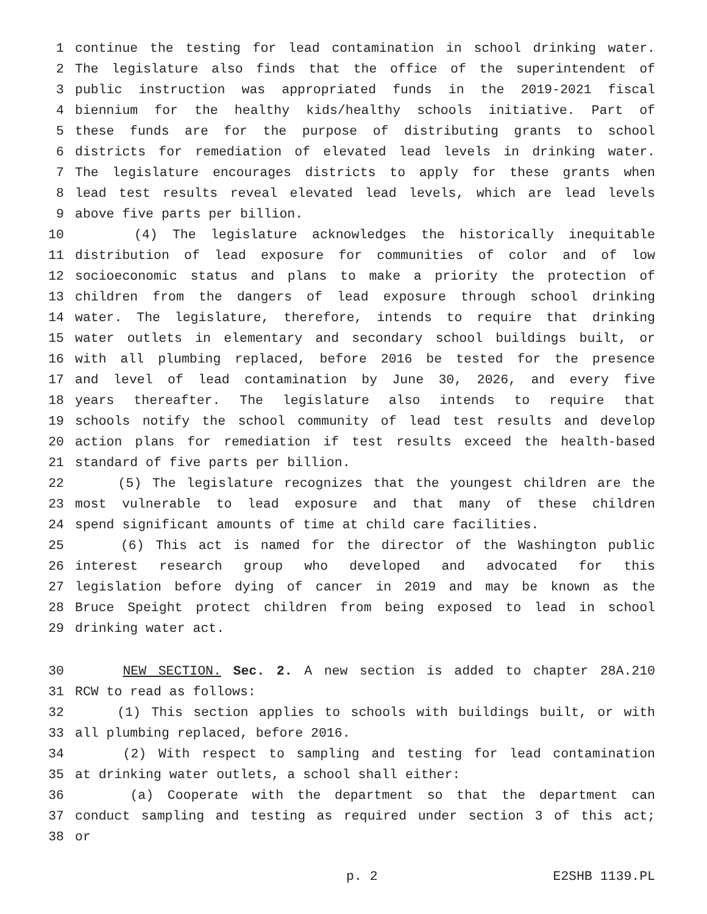1 continue the testing for lead contamination in school drinking water.
2 The legislature also finds that the office of the superintendent of
3 public instruction was appropriated funds in the 2019-2021 fiscal
4 biennium for the healthy kids/healthy schools initiative. Part of
5 these funds are for the purpose of distributing grants to school
6 districts for remediation of elevated lead levels in drinking water.
7 The legislature encourages districts to apply for these grants when
8 lead test results reveal elevated lead levels, which are lead levels
9 above five parts per billion.
10 (4) The legislature acknowledges the historically inequitable
11 distribution of lead exposure for communities of color and of low
12 socioeconomic status and plans to make a priority the protection of
13 children from the dangers of lead exposure through school drinking
14 water. The legislature, therefore, intends to require that drinking
15 water outlets in elementary and secondary school buildings built, or
16 with all plumbing replaced, before 2016 be tested for the presence
17 and level of lead contamination by June 30, 2026, and every five
18 years thereafter. The legislature also intends to require that
19 schools notify the school community of lead test results and develop
20 action plans for remediation if test results exceed the health-based
21 standard of five parts per billion.
22 (5) The legislature recognizes that the youngest children are the
23 most vulnerable to lead exposure and that many of these children
24 spend significant amounts of time at child care facilities.
25 (6) This act is named for the director of the Washington public
26 interest research group who developed and advocated for this
27 legislation before dying of cancer in 2019 and may be known as the
28 Bruce Speight protect children from being exposed to lead in school
29 drinking water act.
30 NEW SECTION. Sec. 2. A new section is added to chapter 28A.210
31 RCW to read as follows:
32 (1) This section applies to schools with buildings built, or with
33 all plumbing replaced, before 2016.
34 (2) With respect to sampling and testing for lead contamination
35 at drinking water outlets, a school shall either:
36 (a) Cooperate with the department so that the department can
37 conduct sampling and testing as required under section 3 of this act;
38 or
p. 2 E2SHB 1139.PL